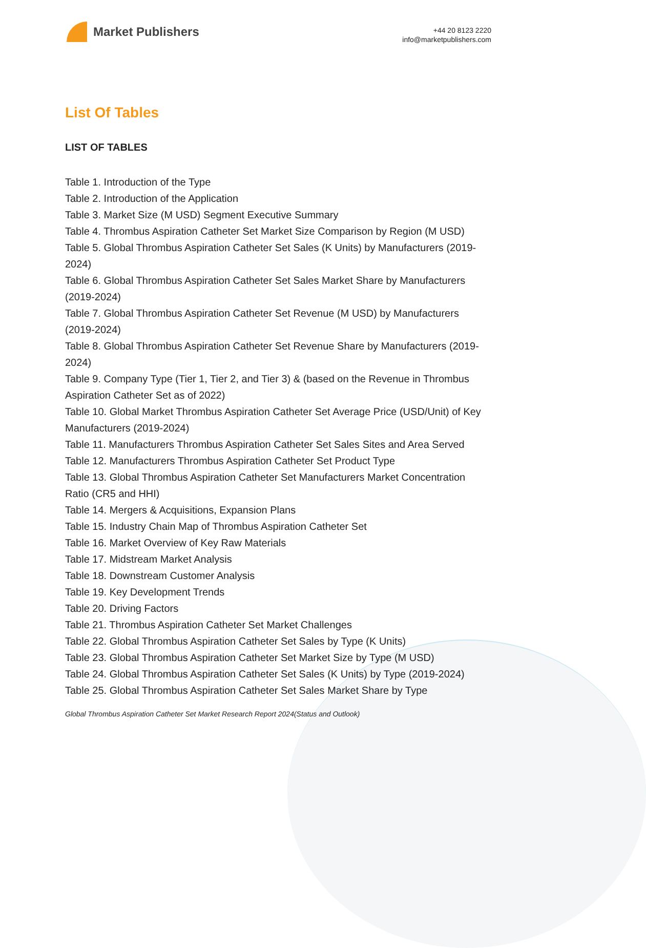Market Publishers
+44 20 8123 2220
info@marketpublishers.com
List Of Tables
LIST OF TABLES
Table 1. Introduction of the Type
Table 2. Introduction of the Application
Table 3. Market Size (M USD) Segment Executive Summary
Table 4. Thrombus Aspiration Catheter Set Market Size Comparison by Region (M USD)
Table 5. Global Thrombus Aspiration Catheter Set Sales (K Units) by Manufacturers (2019-2024)
Table 6. Global Thrombus Aspiration Catheter Set Sales Market Share by Manufacturers (2019-2024)
Table 7. Global Thrombus Aspiration Catheter Set Revenue (M USD) by Manufacturers (2019-2024)
Table 8. Global Thrombus Aspiration Catheter Set Revenue Share by Manufacturers (2019-2024)
Table 9. Company Type (Tier 1, Tier 2, and Tier 3) & (based on the Revenue in Thrombus Aspiration Catheter Set as of 2022)
Table 10. Global Market Thrombus Aspiration Catheter Set Average Price (USD/Unit) of Key Manufacturers (2019-2024)
Table 11. Manufacturers Thrombus Aspiration Catheter Set Sales Sites and Area Served
Table 12. Manufacturers Thrombus Aspiration Catheter Set Product Type
Table 13. Global Thrombus Aspiration Catheter Set Manufacturers Market Concentration Ratio (CR5 and HHI)
Table 14. Mergers & Acquisitions, Expansion Plans
Table 15. Industry Chain Map of Thrombus Aspiration Catheter Set
Table 16. Market Overview of Key Raw Materials
Table 17. Midstream Market Analysis
Table 18. Downstream Customer Analysis
Table 19. Key Development Trends
Table 20. Driving Factors
Table 21. Thrombus Aspiration Catheter Set Market Challenges
Table 22. Global Thrombus Aspiration Catheter Set Sales by Type (K Units)
Table 23. Global Thrombus Aspiration Catheter Set Market Size by Type (M USD)
Table 24. Global Thrombus Aspiration Catheter Set Sales (K Units) by Type (2019-2024)
Table 25. Global Thrombus Aspiration Catheter Set Sales Market Share by Type
Global Thrombus Aspiration Catheter Set Market Research Report 2024(Status and Outlook)